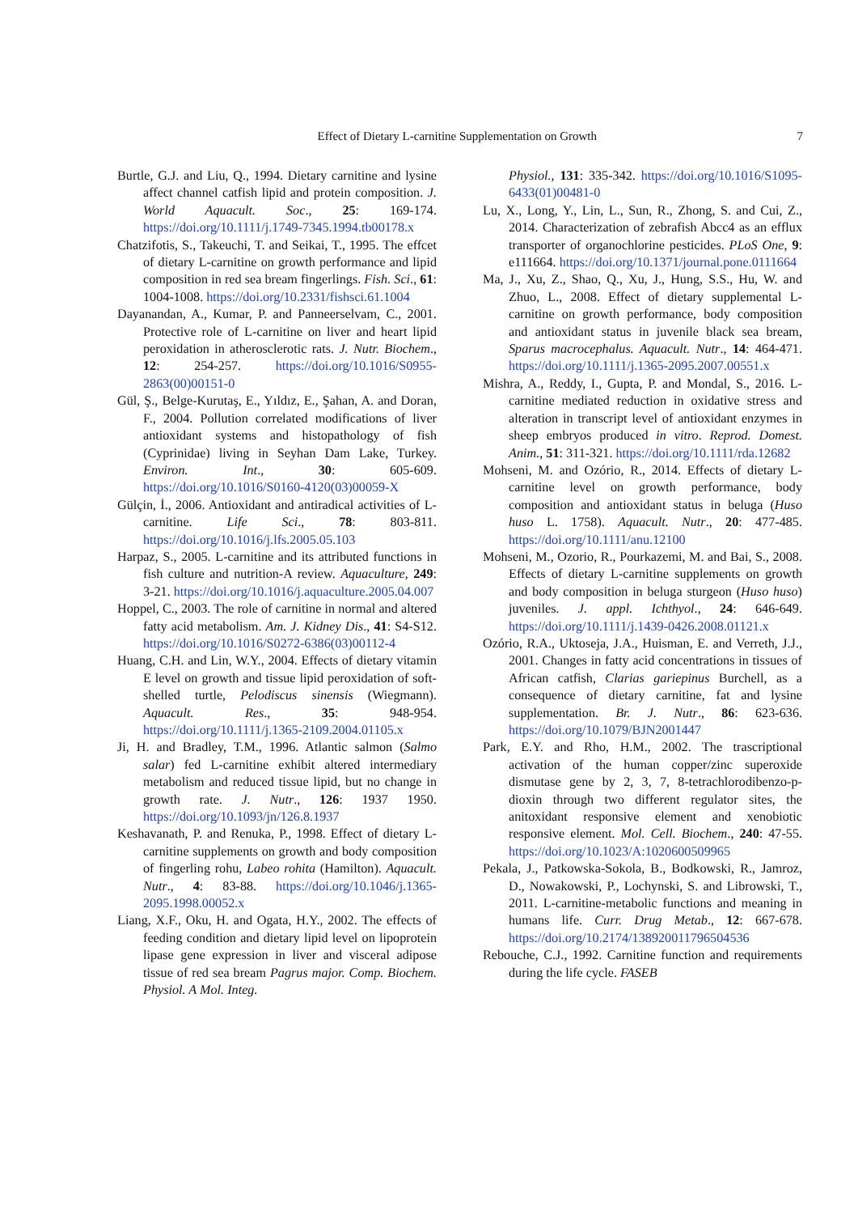Effect of Dietary L-carnitine Supplementation on Growth 7
Burtle, G.J. and Liu, Q., 1994. Dietary carnitine and lysine affect channel catfish lipid and protein composition. J. World Aquacult. Soc., 25: 169-174. https://doi.org/10.1111/j.1749-7345.1994.tb00178.x
Chatzifotis, S., Takeuchi, T. and Seikai, T., 1995. The effcet of dietary L-carnitine on growth performance and lipid composition in red sea bream fingerlings. Fish. Sci., 61: 1004-1008. https://doi.org/10.2331/fishsci.61.1004
Dayanandan, A., Kumar, P. and Panneerselvam, C., 2001. Protective role of L-carnitine on liver and heart lipid peroxidation in atherosclerotic rats. J. Nutr. Biochem., 12: 254-257. https://doi.org/10.1016/S0955-2863(00)00151-0
Gül, Ş., Belge-Kurutaş, E., Yıldız, E., Şahan, A. and Doran, F., 2004. Pollution correlated modifications of liver antioxidant systems and histopathology of fish (Cyprinidae) living in Seyhan Dam Lake, Turkey. Environ. Int., 30: 605-609. https://doi.org/10.1016/S0160-4120(03)00059-X
Gülçin, İ., 2006. Antioxidant and antiradical activities of L-carnitine. Life Sci., 78: 803-811. https://doi.org/10.1016/j.lfs.2005.05.103
Harpaz, S., 2005. L-carnitine and its attributed functions in fish culture and nutrition-A review. Aquaculture, 249: 3-21. https://doi.org/10.1016/j.aquaculture.2005.04.007
Hoppel, C., 2003. The role of carnitine in normal and altered fatty acid metabolism. Am. J. Kidney Dis., 41: S4-S12. https://doi.org/10.1016/S0272-6386(03)00112-4
Huang, C.H. and Lin, W.Y., 2004. Effects of dietary vitamin E level on growth and tissue lipid peroxidation of soft-shelled turtle, Pelodiscus sinensis (Wiegmann). Aquacult. Res., 35: 948-954. https://doi.org/10.1111/j.1365-2109.2004.01105.x
Ji, H. and Bradley, T.M., 1996. Atlantic salmon (Salmo salar) fed L-carnitine exhibit altered intermediary metabolism and reduced tissue lipid, but no change in growth rate. J. Nutr., 126: 1937 1950. https://doi.org/10.1093/jn/126.8.1937
Keshavanath, P. and Renuka, P., 1998. Effect of dietary L-carnitine supplements on growth and body composition of fingerling rohu, Labeo rohita (Hamilton). Aquacult. Nutr., 4: 83-88. https://doi.org/10.1046/j.1365-2095.1998.00052.x
Liang, X.F., Oku, H. and Ogata, H.Y., 2002. The effects of feeding condition and dietary lipid level on lipoprotein lipase gene expression in liver and visceral adipose tissue of red sea bream Pagrus major. Comp. Biochem. Physiol. A Mol. Integ.
Physiol., 131: 335-342. https://doi.org/10.1016/S1095-6433(01)00481-0
Lu, X., Long, Y., Lin, L., Sun, R., Zhong, S. and Cui, Z., 2014. Characterization of zebrafish Abcc4 as an efflux transporter of organochlorine pesticides. PLoS One, 9: e111664. https://doi.org/10.1371/journal.pone.0111664
Ma, J., Xu, Z., Shao, Q., Xu, J., Hung, S.S., Hu, W. and Zhuo, L., 2008. Effect of dietary supplemental L-carnitine on growth performance, body composition and antioxidant status in juvenile black sea bream, Sparus macrocephalus. Aquacult. Nutr., 14: 464-471. https://doi.org/10.1111/j.1365-2095.2007.00551.x
Mishra, A., Reddy, I., Gupta, P. and Mondal, S., 2016. L-carnitine mediated reduction in oxidative stress and alteration in transcript level of antioxidant enzymes in sheep embryos produced in vitro. Reprod. Domest. Anim., 51: 311-321. https://doi.org/10.1111/rda.12682
Mohseni, M. and Ozório, R., 2014. Effects of dietary L-carnitine level on growth performance, body composition and antioxidant status in beluga (Huso huso L. 1758). Aquacult. Nutr., 20: 477-485. https://doi.org/10.1111/anu.12100
Mohseni, M., Ozorio, R., Pourkazemi, M. and Bai, S., 2008. Effects of dietary L-carnitine supplements on growth and body composition in beluga sturgeon (Huso huso) juveniles. J. appl. Ichthyol., 24: 646-649. https://doi.org/10.1111/j.1439-0426.2008.01121.x
Ozório, R.A., Uktoseja, J.A., Huisman, E. and Verreth, J.J., 2001. Changes in fatty acid concentrations in tissues of African catfish, Clarias gariepinus Burchell, as a consequence of dietary carnitine, fat and lysine supplementation. Br. J. Nutr., 86: 623-636. https://doi.org/10.1079/BJN2001447
Park, E.Y. and Rho, H.M., 2002. The trascriptional activation of the human copper/zinc superoxide dismutase gene by 2, 3, 7, 8-tetrachlorodibenzo-p-dioxin through two different regulator sites, the anitoxidant responsive element and xenobiotic responsive element. Mol. Cell. Biochem., 240: 47-55. https://doi.org/10.1023/A:1020600509965
Pekala, J., Patkowska-Sokola, B., Bodkowski, R., Jamroz, D., Nowakowski, P., Lochynski, S. and Librowski, T., 2011. L-carnitine-metabolic functions and meaning in humans life. Curr. Drug Metab., 12: 667-678. https://doi.org/10.2174/138920011796504536
Rebouche, C.J., 1992. Carnitine function and requirements during the life cycle. FASEB